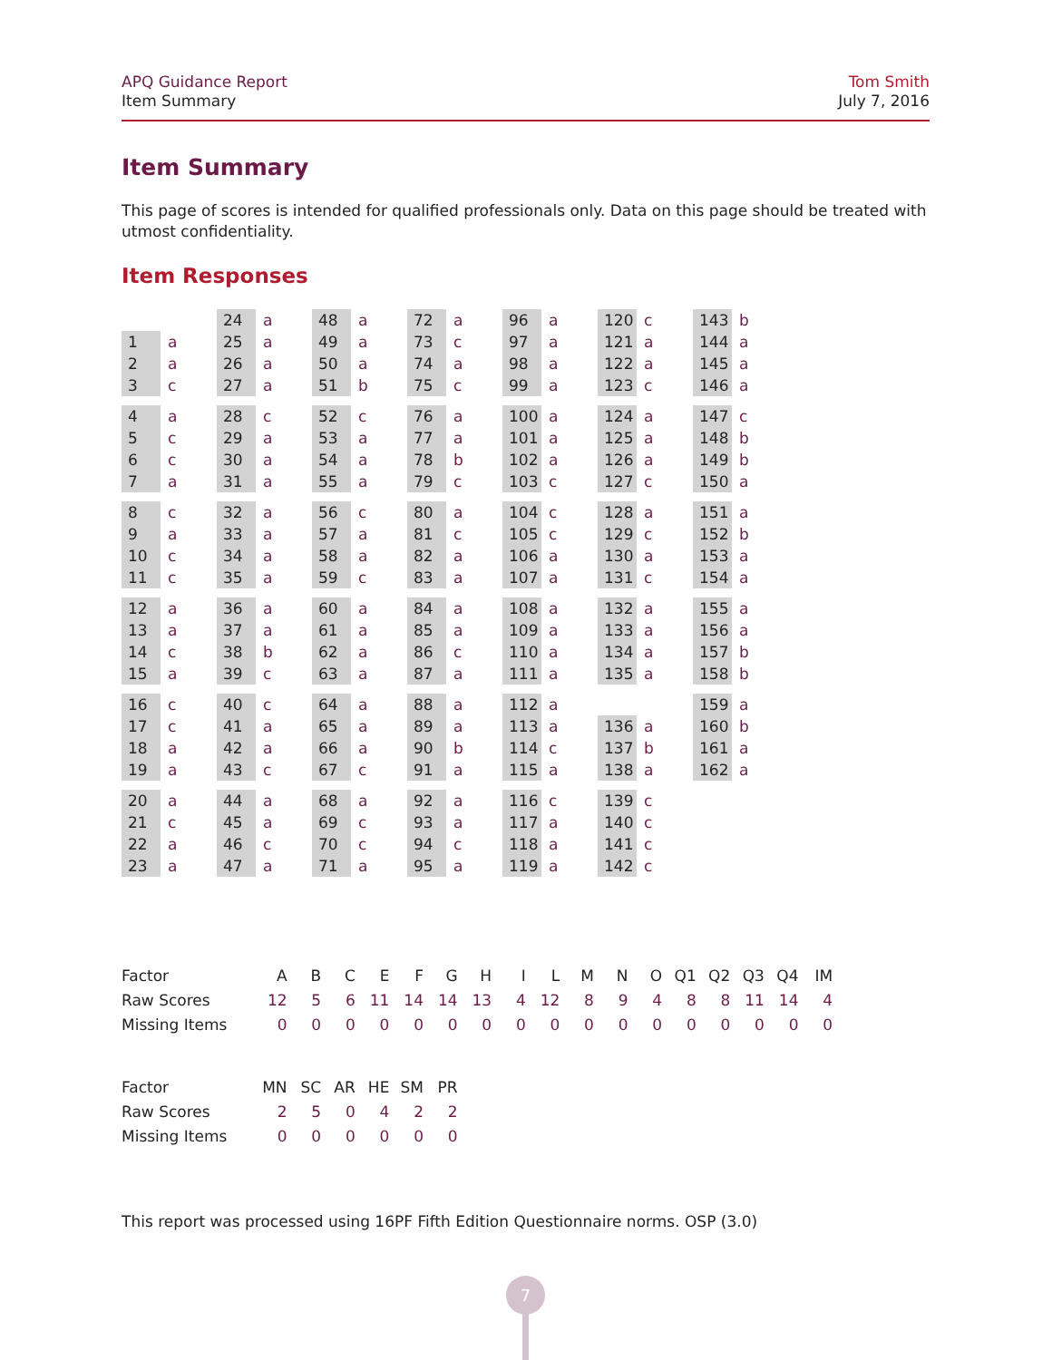APQ Guidance Report
Item Summary
Tom Smith
July 7, 2016
Item Summary
This page of scores is intended for qualified professionals only. Data on this page should be treated with utmost confidentiality.
Item Responses
| | | 24 | a | 48 | a | 72 | a | 96 | a | 120 | c | 143 | b |
| 1 | a | 25 | a | 49 | a | 73 | c | 97 | a | 121 | a | 144 | a |
| 2 | a | 26 | a | 50 | a | 74 | a | 98 | a | 122 | a | 145 | a |
| 3 | c | 27 | a | 51 | b | 75 | c | 99 | a | 123 | c | 146 | a |
| 4 | a | 28 | c | 52 | c | 76 | a | 100 | a | 124 | a | 147 | c |
| 5 | c | 29 | a | 53 | a | 77 | a | 101 | a | 125 | a | 148 | b |
| 6 | c | 30 | a | 54 | a | 78 | b | 102 | a | 126 | a | 149 | b |
| 7 | a | 31 | a | 55 | a | 79 | c | 103 | c | 127 | c | 150 | a |
| 8 | c | 32 | a | 56 | c | 80 | a | 104 | c | 128 | a | 151 | a |
| 9 | a | 33 | a | 57 | a | 81 | c | 105 | c | 129 | c | 152 | b |
| 10 | c | 34 | a | 58 | a | 82 | a | 106 | a | 130 | a | 153 | a |
| 11 | c | 35 | a | 59 | c | 83 | a | 107 | a | 131 | c | 154 | a |
| 12 | a | 36 | a | 60 | a | 84 | a | 108 | a | 132 | a | 155 | a |
| 13 | a | 37 | a | 61 | a | 85 | a | 109 | a | 133 | a | 156 | a |
| 14 | c | 38 | b | 62 | a | 86 | c | 110 | a | 134 | a | 157 | b |
| 15 | a | 39 | c | 63 | a | 87 | a | 111 | a | 135 | a | 158 | b |
| 16 | c | 40 | c | 64 | a | 88 | a | 112 | a | | | 159 | a |
| 17 | c | 41 | a | 65 | a | 89 | a | 113 | a | 136 | a | 160 | b |
| 18 | a | 42 | a | 66 | a | 90 | b | 114 | c | 137 | b | 161 | a |
| 19 | a | 43 | c | 67 | c | 91 | a | 115 | a | 138 | a | 162 | a |
| 20 | a | 44 | a | 68 | a | 92 | a | 116 | c | 139 | c | | |
| 21 | c | 45 | a | 69 | c | 93 | a | 117 | a | 140 | c | | |
| 22 | a | 46 | c | 70 | c | 94 | c | 118 | a | 141 | c | | |
| 23 | a | 47 | a | 71 | a | 95 | a | 119 | a | 142 | c | | |
| Factor | A | B | C | E | F | G | H | I | L | M | N | O | Q1 | Q2 | Q3 | Q4 | IM |
| --- | --- | --- | --- | --- | --- | --- | --- | --- | --- | --- | --- | --- | --- | --- | --- | --- | --- |
| Raw Scores | 12 | 5 | 6 | 11 | 14 | 14 | 13 | 4 | 12 | 8 | 9 | 4 | 8 | 8 | 11 | 14 | 4 |
| Missing Items | 0 | 0 | 0 | 0 | 0 | 0 | 0 | 0 | 0 | 0 | 0 | 0 | 0 | 0 | 0 | 0 | 0 |
| Factor | MN | SC | AR | HE | SM | PR |
| --- | --- | --- | --- | --- | --- | --- |
| Raw Scores | 2 | 5 | 0 | 4 | 2 | 2 |
| Missing Items | 0 | 0 | 0 | 0 | 0 | 0 |
This report was processed using 16PF Fifth Edition Questionnaire norms. OSP (3.0)
7